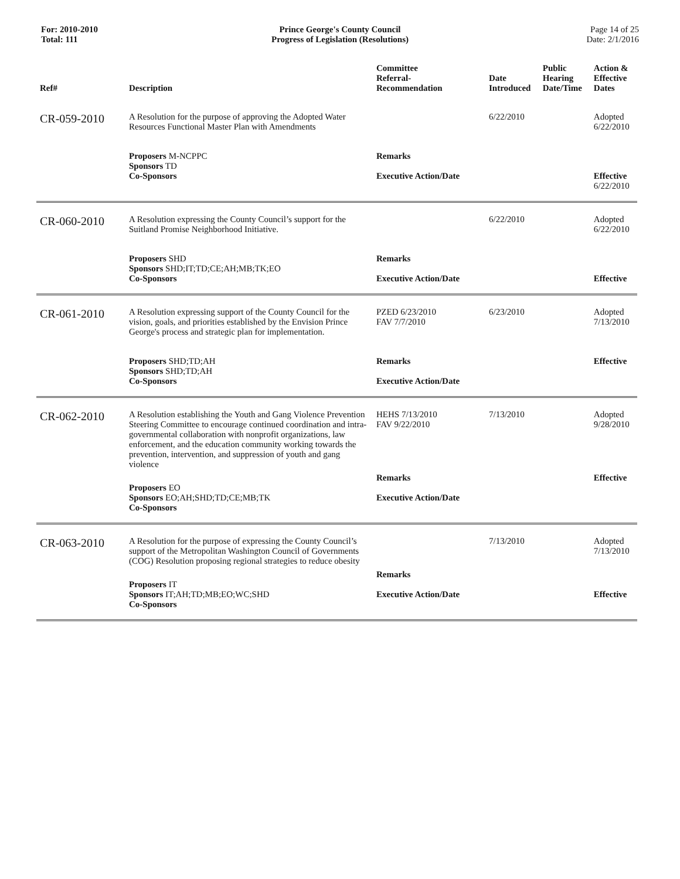For: 2010-2010
Total: 111
Prince George's County Council
Progress of Legislation (Resolutions)
Page 14 of 25
Date: 2/1/2016
| Ref# | Description | Committee Referral- Recommendation | Date Introduced | Public Hearing Date/Time | Action & Effective Dates |
| --- | --- | --- | --- | --- | --- |
| CR-059-2010 | A Resolution for the purpose of approving the Adopted Water Resources Functional Master Plan with Amendments | | 6/22/2010 | | Adopted 6/22/2010 |
| | Proposers M-NCPPC Sponsors TD Co-Sponsors | Remarks Executive Action/Date | | | Effective 6/22/2010 |
| CR-060-2010 | A Resolution expressing the County Council’s support for the Suitland Promise Neighborhood Initiative. | | 6/22/2010 | | Adopted 6/22/2010 |
| | Proposers SHD Sponsors SHD;IT;TD;CE;AH;MB;TK;EO Co-Sponsors | Remarks Executive Action/Date | | | Effective |
| CR-061-2010 | A Resolution expressing support of the County Council for the vision, goals, and priorities established by the Envision Prince George's process and strategic plan for implementation. | PZED 6/23/2010 FAV 7/7/2010 | 6/23/2010 | | Adopted 7/13/2010 |
| | Proposers SHD;TD;AH Sponsors SHD;TD;AH Co-Sponsors | Remarks Executive Action/Date | | | Effective |
| CR-062-2010 | A Resolution establishing the Youth and Gang Violence Prevention Steering Committee to encourage continued coordination and intra-governmental collaboration with nonprofit organizations, law enforcement, and the education community working towards the prevention, intervention, and suppression of youth and gang violence | HEHS 7/13/2010 FAV 9/22/2010 | 7/13/2010 | | Adopted 9/28/2010 |
| | Proposers EO Sponsors EO;AH;SHD;TD;CE;MB;TK Co-Sponsors | Remarks Executive Action/Date | | | Effective |
| CR-063-2010 | A Resolution for the purpose of expressing the County Council’s support of the Metropolitan Washington Council of Governments (COG) Resolution proposing regional strategies to reduce obesity | | 7/13/2010 | | Adopted 7/13/2010 |
| | Proposers IT Sponsors IT;AH;TD;MB;EO;WC;SHD Co-Sponsors | Remarks Executive Action/Date | | | Effective |